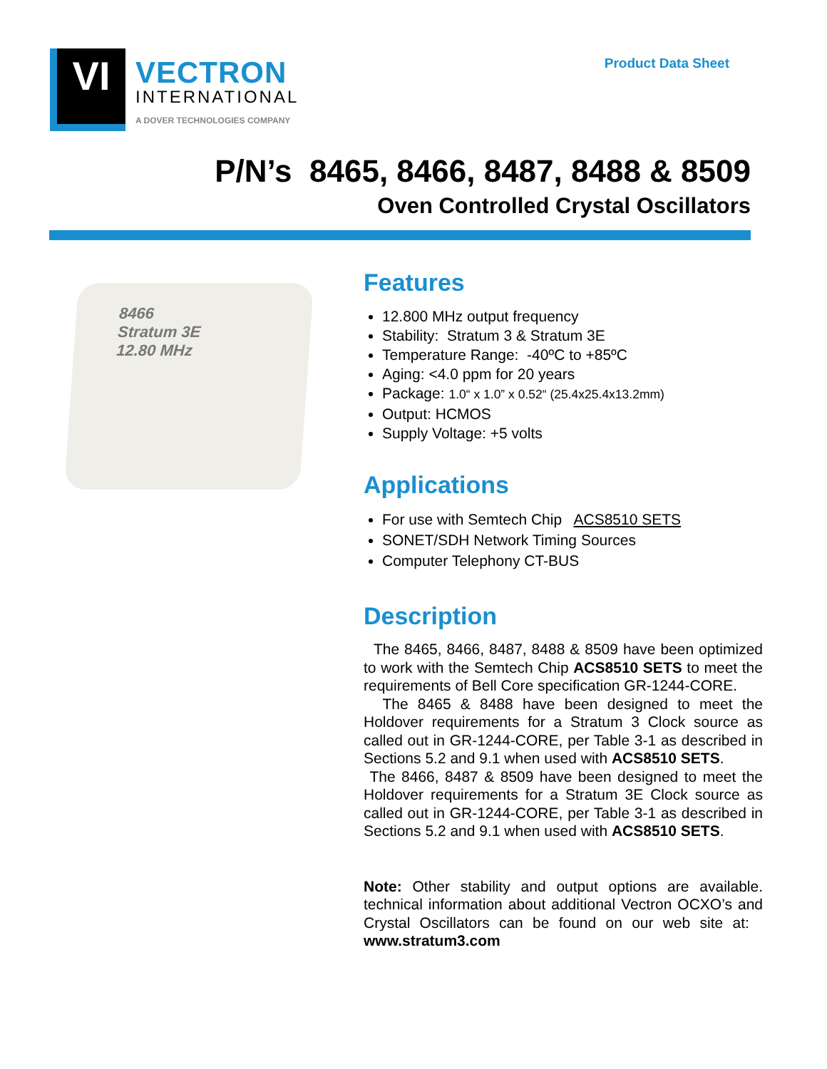VI
VECTRON
INTERNATIONAL
A DOVER TECHNOLOGIES COMPANY
Product Data Sheet
P/N’s 8465, 8466, 8487, 8488 & 8509
Oven Controlled Crystal Oscillators
8466
Stratum 3E
12.80 MHz
Features
12.800 MHz output frequency
Stability: Stratum 3 & Stratum 3E
Temperature Range: -40ºC to +85ºC
Aging: <4.0 ppm for 20 years
Package: 1.0“ x 1.0” x 0.52“ (25.4x25.4x13.2mm)
Output: HCMOS
Supply Voltage: +5 volts
Applications
For use with Semtech Chip ACS8510 SETS
SONET/SDH Network Timing Sources
Computer Telephony CT-BUS
Description
The 8465, 8466, 8487, 8488 & 8509 have been optimized to work with the Semtech Chip ACS8510 SETS to meet the requirements of Bell Core specification GR-1244-CORE.
The 8465 & 8488 have been designed to meet the Holdover requirements for a Stratum 3 Clock source as called out in GR-1244-CORE, per Table 3-1 as described in Sections 5.2 and 9.1 when used with ACS8510 SETS.
The 8466, 8487 & 8509 have been designed to meet the Holdover requirements for a Stratum 3E Clock source as called out in GR-1244-CORE, per Table 3-1 as described in Sections 5.2 and 9.1 when used with ACS8510 SETS.
Note: Other stability and output options are available. technical information about additional Vectron OCXO’s and Crystal Oscillators can be found on our web site at: www.stratum3.com